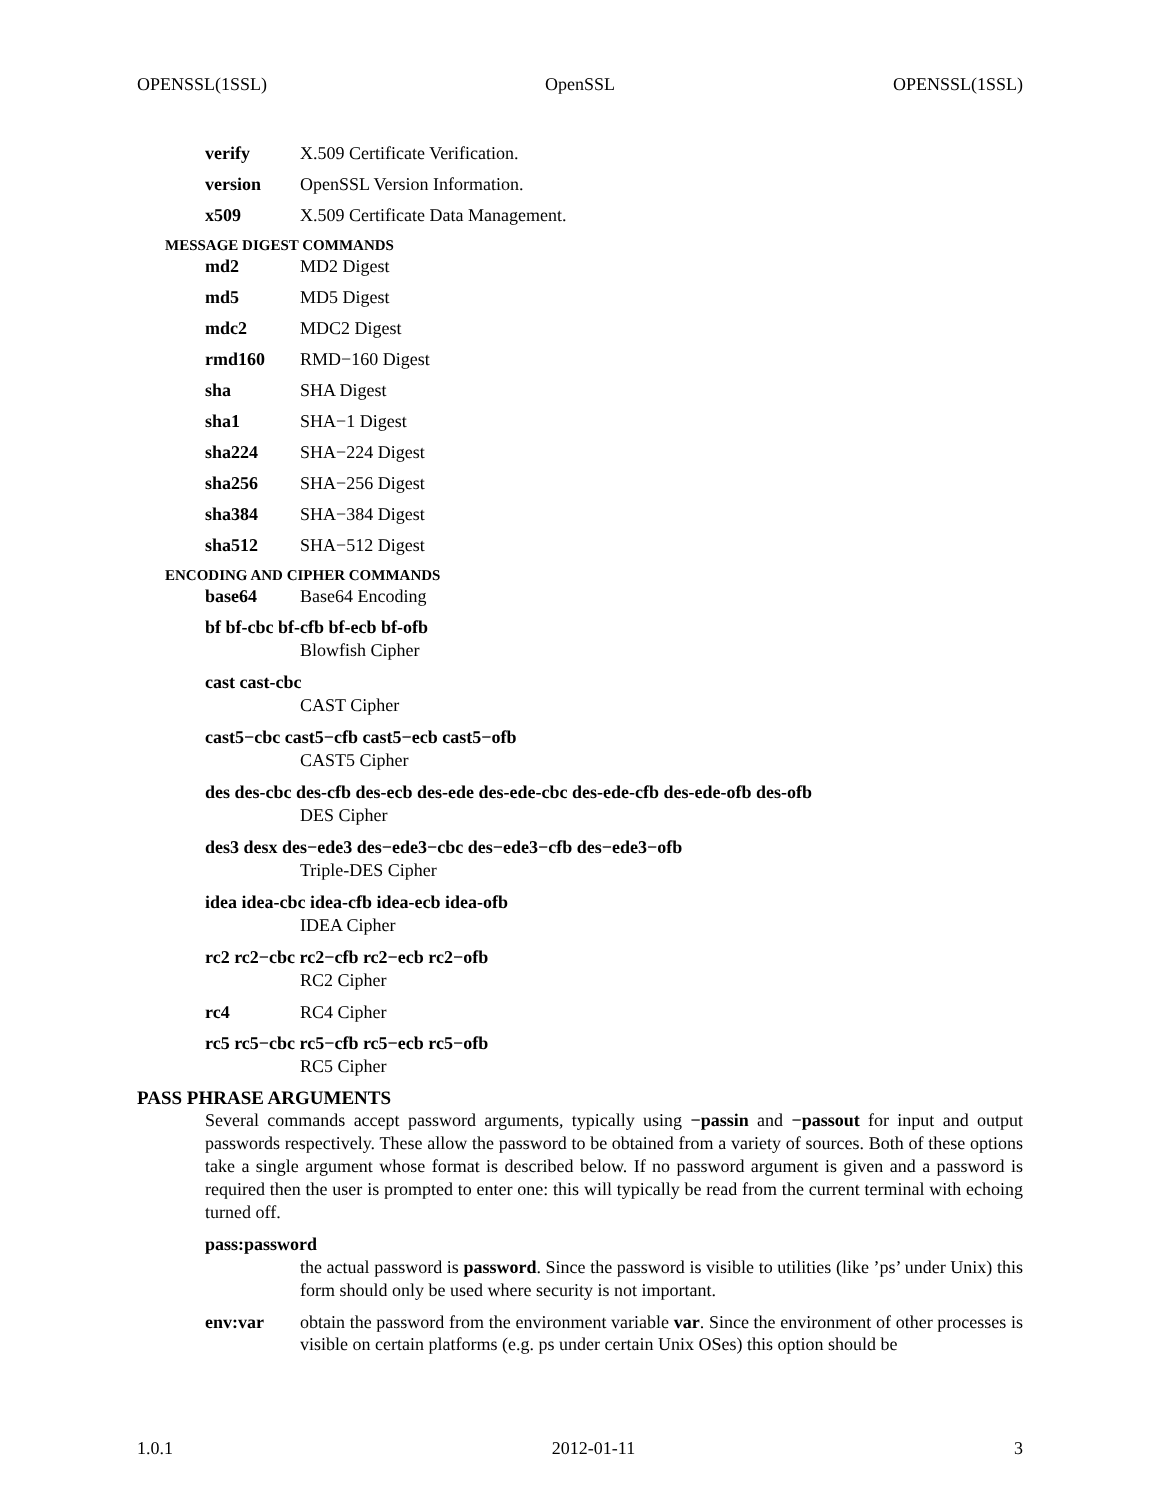OPENSSL(1SSL) OpenSSL OPENSSL(1SSL)
verify X.509 Certificate Verification.
version OpenSSL Version Information.
x509 X.509 Certificate Data Management.
MESSAGE DIGEST COMMANDS
md2 MD2 Digest
md5 MD5 Digest
mdc2 MDC2 Digest
rmd160 RMD−160 Digest
sha SHA Digest
sha1 SHA−1 Digest
sha224 SHA−224 Digest
sha256 SHA−256 Digest
sha384 SHA−384 Digest
sha512 SHA−512 Digest
ENCODING AND CIPHER COMMANDS
base64 Base64 Encoding
bf bf-cbc bf-cfb bf-ecb bf-ofb
Blowfish Cipher
cast cast-cbc
CAST Cipher
cast5−cbc cast5−cfb cast5−ecb cast5−ofb
CAST5 Cipher
des des-cbc des-cfb des-ecb des-ede des-ede-cbc des-ede-cfb des-ede-ofb des-ofb
DES Cipher
des3 desx des−ede3 des−ede3−cbc des−ede3−cfb des−ede3−ofb
Triple-DES Cipher
idea idea-cbc idea-cfb idea-ecb idea-ofb
IDEA Cipher
rc2 rc2−cbc rc2−cfb rc2−ecb rc2−ofb
RC2 Cipher
rc4 RC4 Cipher
rc5 rc5−cbc rc5−cfb rc5−ecb rc5−ofb
RC5 Cipher
PASS PHRASE ARGUMENTS
Several commands accept password arguments, typically using −passin and −passout for input and output passwords respectively. These allow the password to be obtained from a variety of sources. Both of these options take a single argument whose format is described below. If no password argument is given and a password is required then the user is prompted to enter one: this will typically be read from the current terminal with echoing turned off.
pass:password
the actual password is password. Since the password is visible to utilities (like ’ps’ under Unix) this form should only be used where security is not important.
env:var obtain the password from the environment variable var. Since the environment of other processes is visible on certain platforms (e.g. ps under certain Unix OSes) this option should be
1.0.1 2012-01-11 3